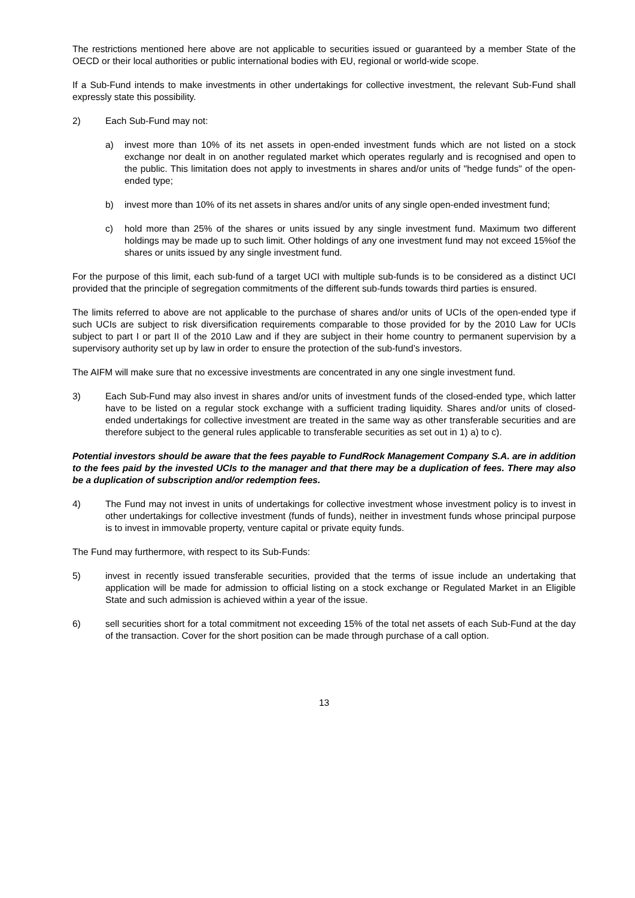The restrictions mentioned here above are not applicable to securities issued or guaranteed by a member State of the OECD or their local authorities or public international bodies with EU, regional or world-wide scope.
If a Sub-Fund intends to make investments in other undertakings for collective investment, the relevant Sub-Fund shall expressly state this possibility.
2) Each Sub-Fund may not:
a) invest more than 10% of its net assets in open-ended investment funds which are not listed on a stock exchange nor dealt in on another regulated market which operates regularly and is recognised and open to the public. This limitation does not apply to investments in shares and/or units of "hedge funds" of the open-ended type;
b) invest more than 10% of its net assets in shares and/or units of any single open-ended investment fund;
c) hold more than 25% of the shares or units issued by any single investment fund. Maximum two different holdings may be made up to such limit. Other holdings of any one investment fund may not exceed 15%of the shares or units issued by any single investment fund.
For the purpose of this limit, each sub-fund of a target UCI with multiple sub-funds is to be considered as a distinct UCI provided that the principle of segregation commitments of the different sub-funds towards third parties is ensured.
The limits referred to above are not applicable to the purchase of shares and/or units of UCIs of the open-ended type if such UCIs are subject to risk diversification requirements comparable to those provided for by the 2010 Law for UCIs subject to part I or part II of the 2010 Law and if they are subject in their home country to permanent supervision by a supervisory authority set up by law in order to ensure the protection of the sub-fund’s investors.
The AIFM will make sure that no excessive investments are concentrated in any one single investment fund.
3) Each Sub-Fund may also invest in shares and/or units of investment funds of the closed-ended type, which latter have to be listed on a regular stock exchange with a sufficient trading liquidity. Shares and/or units of closed-ended undertakings for collective investment are treated in the same way as other transferable securities and are therefore subject to the general rules applicable to transferable securities as set out in 1) a) to c).
Potential investors should be aware that the fees payable to FundRock Management Company S.A. are in addition to the fees paid by the invested UCIs to the manager and that there may be a duplication of fees. There may also be a duplication of subscription and/or redemption fees.
4) The Fund may not invest in units of undertakings for collective investment whose investment policy is to invest in other undertakings for collective investment (funds of funds), neither in investment funds whose principal purpose is to invest in immovable property, venture capital or private equity funds.
The Fund may furthermore, with respect to its Sub-Funds:
5) invest in recently issued transferable securities, provided that the terms of issue include an undertaking that application will be made for admission to official listing on a stock exchange or Regulated Market in an Eligible State and such admission is achieved within a year of the issue.
6) sell securities short for a total commitment not exceeding 15% of the total net assets of each Sub-Fund at the day of the transaction. Cover for the short position can be made through purchase of a call option.
13